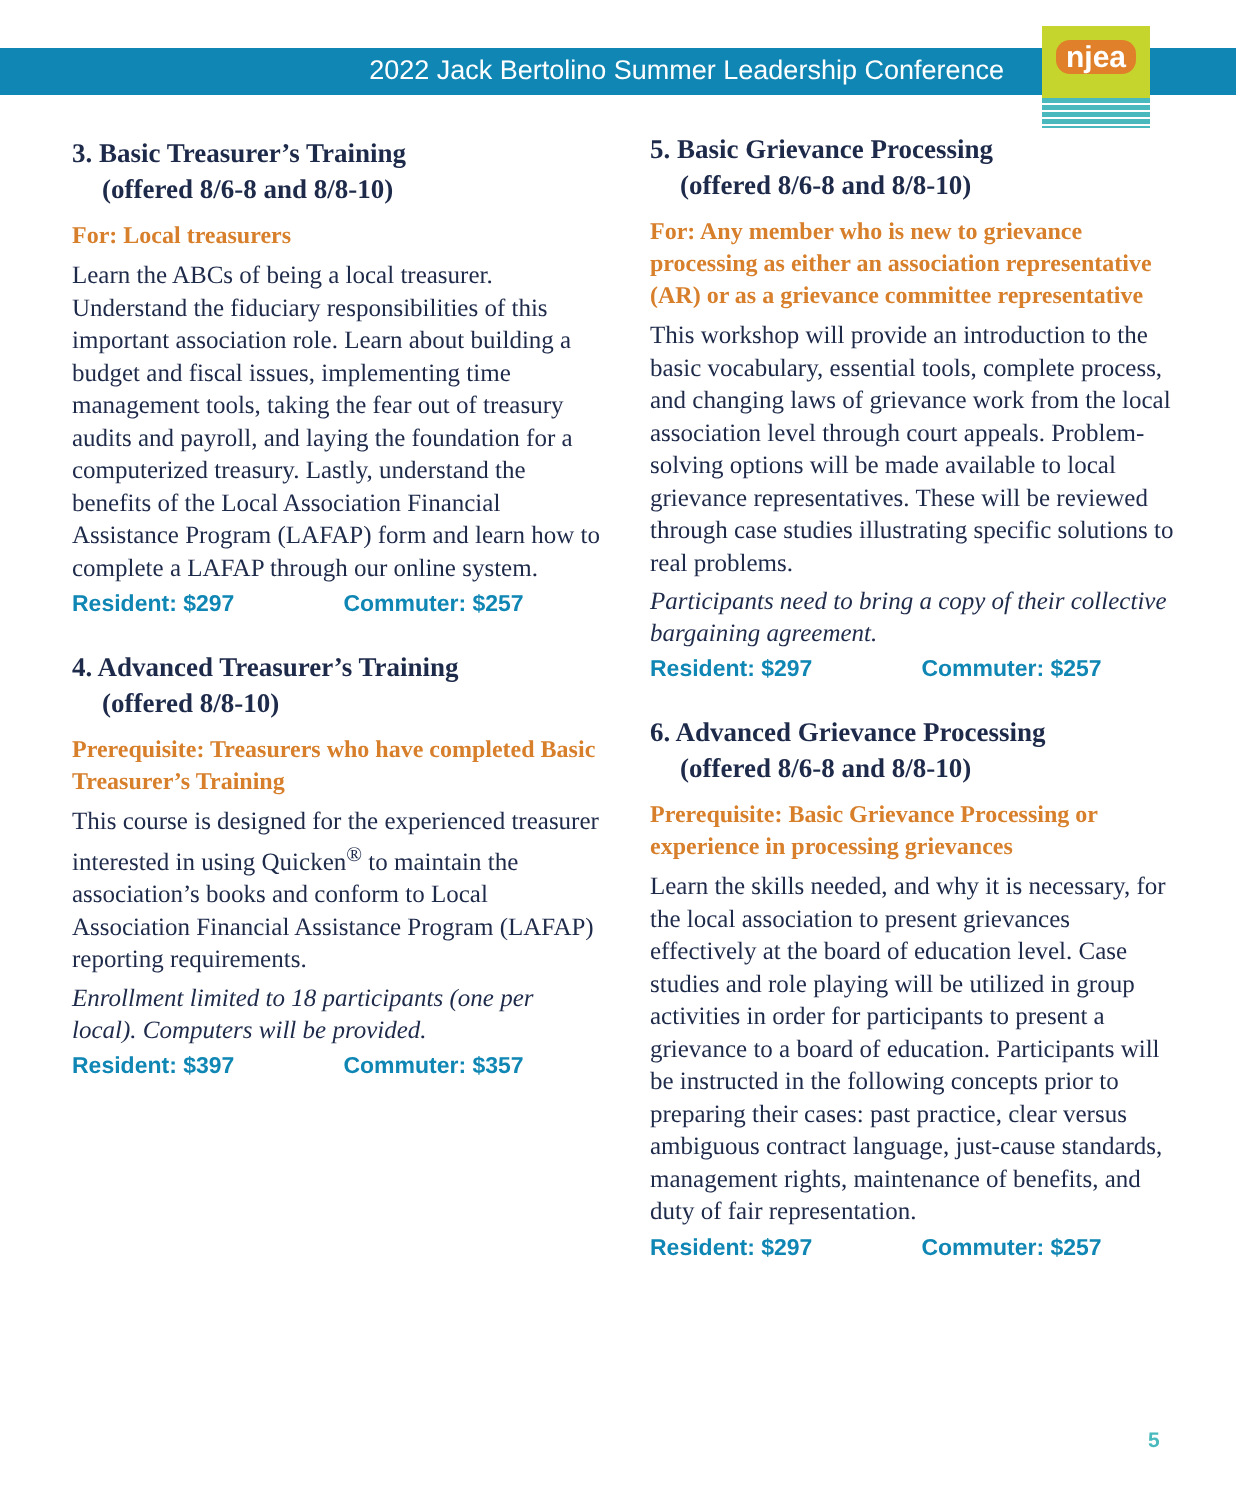njea
2022 Jack Bertolino Summer Leadership Conference
3. Basic Treasurer’s Training
(offered 8/6-8 and 8/8-10)
For: Local treasurers
Learn the ABCs of being a local treasurer. Understand the fiduciary responsibilities of this important association role. Learn about building a budget and fiscal issues, implementing time management tools, taking the fear out of treasury audits and payroll, and laying the foundation for a computerized treasury. Lastly, understand the benefits of the Local Association Financial Assistance Program (LAFAP) form and learn how to complete a LAFAP through our online system.
Resident: $297 Commuter: $257
4. Advanced Treasurer’s Training
(offered 8/8-10)
Prerequisite: Treasurers who have completed Basic Treasurer’s Training
This course is designed for the experienced treasurer interested in using Quicken<sup>®</sup> to maintain the association’s books and conform to Local Association Financial Assistance Program (LAFAP) reporting requirements.
Enrollment limited to 18 participants (one per local). Computers will be provided.
Resident: $397 Commuter: $357
5. Basic Grievance Processing
(offered 8/6-8 and 8/8-10)
For: Any member who is new to grievance processing as either an association representative (AR) or as a grievance committee representative
This workshop will provide an introduction to the basic vocabulary, essential tools, complete process, and changing laws of grievance work from the local association level through court appeals. Problem-solving options will be made available to local grievance representatives. These will be reviewed through case studies illustrating specific solutions to real problems.
Participants need to bring a copy of their collective bargaining agreement.
Resident: $297 Commuter: $257
6. Advanced Grievance Processing
(offered 8/6-8 and 8/8-10)
Prerequisite: Basic Grievance Processing or experience in processing grievances
Learn the skills needed, and why it is necessary, for the local association to present grievances effectively at the board of education level. Case studies and role playing will be utilized in group activities in order for participants to present a grievance to a board of education. Participants will be instructed in the following concepts prior to preparing their cases: past practice, clear versus ambiguous contract language, just-cause standards, management rights, maintenance of benefits, and duty of fair representation.
Resident: $297 Commuter: $257
5